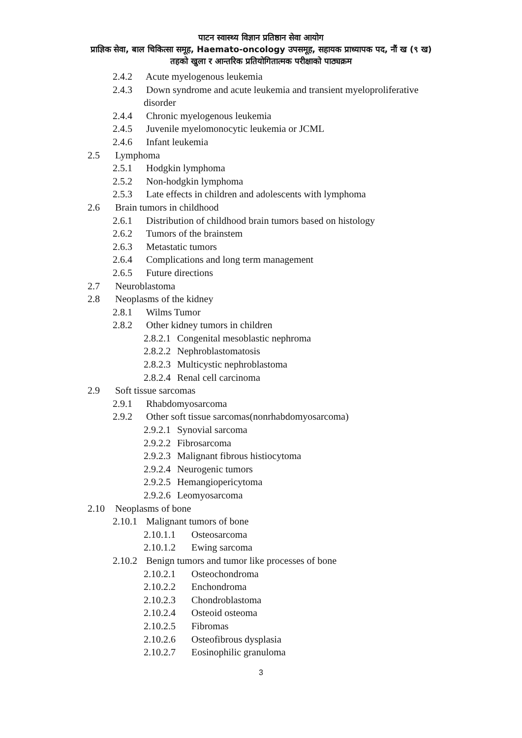पाटन स्वास्थ्य विज्ञान प्रतिष्ठान सेवा आयोग
प्राज्ञिक सेवा, बाल चिकित्सा समूह, Haemato-oncology उपसमूह, सहायक प्राध्यापक पद, नौं ख (९ ख)
तहको खुला र आन्तरिक प्रतियोगितात्मक परीक्षाको पाठ्यक्रम
2.4.2 Acute myelogenous leukemia
2.4.3 Down syndrome and acute leukemia and transient myeloproliferative
disorder
2.4.4 Chronic myelogenous leukemia
2.4.5 Juvenile myelomonocytic leukemia or JCML
2.4.6 Infant leukemia
2.5 Lymphoma
2.5.1 Hodgkin lymphoma
2.5.2 Non-hodgkin lymphoma
2.5.3 Late effects in children and adolescents with lymphoma
2.6 Brain tumors in childhood
2.6.1 Distribution of childhood brain tumors based on histology
2.6.2 Tumors of the brainstem
2.6.3 Metastatic tumors
2.6.4 Complications and long term management
2.6.5 Future directions
2.7 Neuroblastoma
2.8 Neoplasms of the kidney
2.8.1 Wilms Tumor
2.8.2 Other kidney tumors in children
2.8.2.1 Congenital mesoblastic nephroma
2.8.2.2 Nephroblastomatosis
2.8.2.3 Multicystic nephroblastoma
2.8.2.4 Renal cell carcinoma
2.9 Soft tissue sarcomas
2.9.1 Rhabdomyosarcoma
2.9.2 Other soft tissue sarcomas(nonrhabdomyosarcoma)
2.9.2.1 Synovial sarcoma
2.9.2.2 Fibrosarcoma
2.9.2.3 Malignant fibrous histiocytoma
2.9.2.4 Neurogenic tumors
2.9.2.5 Hemangiopericytoma
2.9.2.6 Leomyosarcoma
2.10 Neoplasms of bone
2.10.1 Malignant tumors of bone
2.10.1.1 Osteosarcoma
2.10.1.2 Ewing sarcoma
2.10.2 Benign tumors and tumor like processes of bone
2.10.2.1 Osteochondroma
2.10.2.2 Enchondroma
2.10.2.3 Chondroblastoma
2.10.2.4 Osteoid osteoma
2.10.2.5 Fibromas
2.10.2.6 Osteofibrous dysplasia
2.10.2.7 Eosinophilic granuloma
3